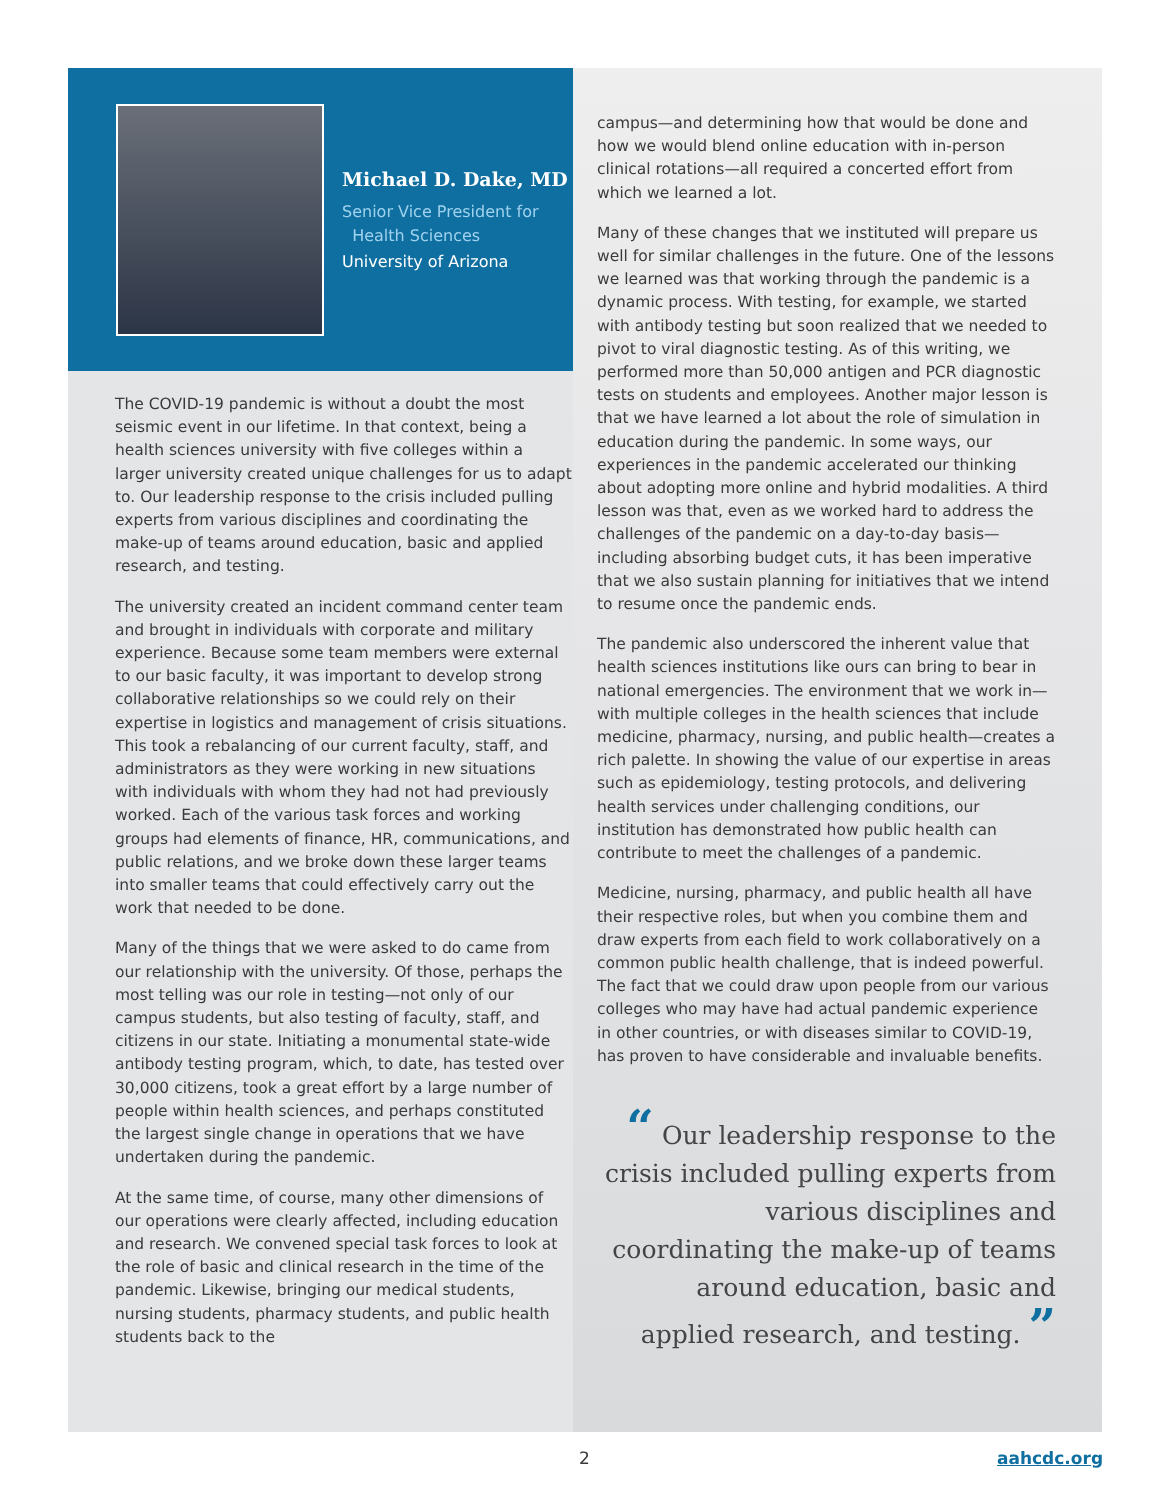Michael D. Dake, MD
Senior Vice President for
Health Sciences
University of Arizona
The COVID-19 pandemic is without a doubt the most seismic event in our lifetime. In that context, being a health sciences university with five colleges within a larger university created unique challenges for us to adapt to. Our leadership response to the crisis included pulling experts from various disciplines and coordinating the make-up of teams around education, basic and applied research, and testing.
The university created an incident command center team and brought in individuals with corporate and military experience. Because some team members were external to our basic faculty, it was important to develop strong collaborative relationships so we could rely on their expertise in logistics and management of crisis situations. This took a rebalancing of our current faculty, staff, and administrators as they were working in new situations with individuals with whom they had not had previously worked. Each of the various task forces and working groups had elements of finance, HR, communications, and public relations, and we broke down these larger teams into smaller teams that could effectively carry out the work that needed to be done.
Many of the things that we were asked to do came from our relationship with the university. Of those, perhaps the most telling was our role in testing—not only of our campus students, but also testing of faculty, staff, and citizens in our state. Initiating a monumental state-wide antibody testing program, which, to date, has tested over 30,000 citizens, took a great effort by a large number of people within health sciences, and perhaps constituted the largest single change in operations that we have undertaken during the pandemic.
At the same time, of course, many other dimensions of our operations were clearly affected, including education and research. We convened special task forces to look at the role of basic and clinical research in the time of the pandemic. Likewise, bringing our medical students, nursing students, pharmacy students, and public health students back to the
campus—and determining how that would be done and how we would blend online education with in-person clinical rotations—all required a concerted effort from which we learned a lot.
Many of these changes that we instituted will prepare us well for similar challenges in the future. One of the lessons we learned was that working through the pandemic is a dynamic process. With testing, for example, we started with antibody testing but soon realized that we needed to pivot to viral diagnostic testing. As of this writing, we performed more than 50,000 antigen and PCR diagnostic tests on students and employees. Another major lesson is that we have learned a lot about the role of simulation in education during the pandemic. In some ways, our experiences in the pandemic accelerated our thinking about adopting more online and hybrid modalities. A third lesson was that, even as we worked hard to address the challenges of the pandemic on a day-to-day basis—including absorbing budget cuts, it has been imperative that we also sustain planning for initiatives that we intend to resume once the pandemic ends.
The pandemic also underscored the inherent value that health sciences institutions like ours can bring to bear in national emergencies. The environment that we work in—with multiple colleges in the health sciences that include medicine, pharmacy, nursing, and public health—creates a rich palette. In showing the value of our expertise in areas such as epidemiology, testing protocols, and delivering health services under challenging conditions, our institution has demonstrated how public health can contribute to meet the challenges of a pandemic.
Medicine, nursing, pharmacy, and public health all have their respective roles, but when you combine them and draw experts from each field to work collaboratively on a common public health challenge, that is indeed powerful. The fact that we could draw upon people from our various colleges who may have had actual pandemic experience in other countries, or with diseases similar to COVID-19, has proven to have considerable and invaluable benefits.
“ Our leadership response to the crisis included pulling experts from various disciplines and coordinating the make-up of teams around education, basic and applied research, and testing. ”
2 aahcdc.org